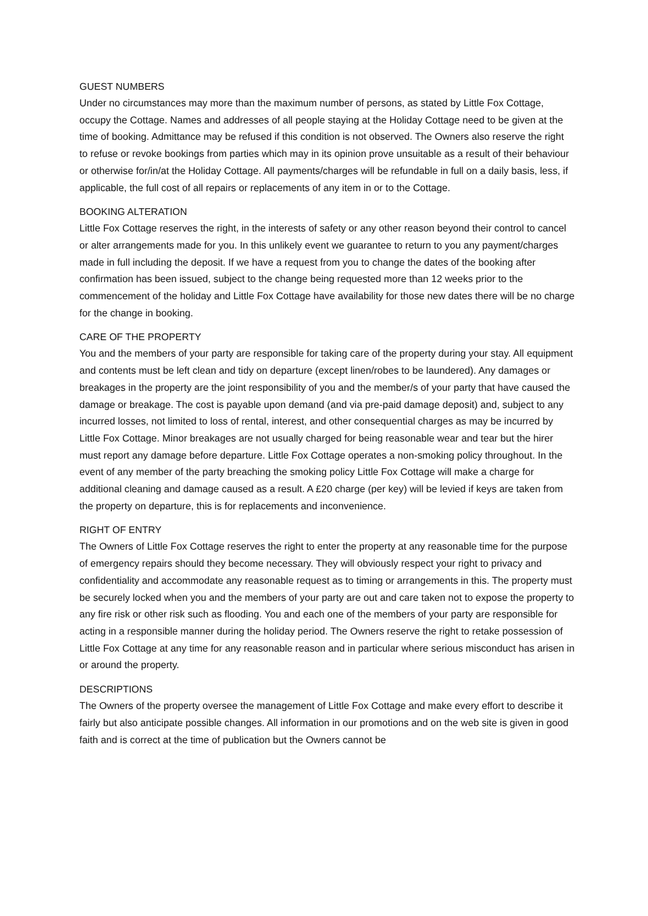GUEST NUMBERS
Under no circumstances may more than the maximum number of persons, as stated by Little Fox Cottage, occupy the Cottage. Names and addresses of all people staying at the Holiday Cottage need to be given at the time of booking. Admittance may be refused if this condition is not observed. The Owners also reserve the right to refuse or revoke bookings from parties which may in its opinion prove unsuitable as a result of their behaviour or otherwise for/in/at the Holiday Cottage. All payments/charges will be refundable in full on a daily basis, less, if applicable, the full cost of all repairs or replacements of any item in or to the Cottage.
BOOKING ALTERATION
Little Fox Cottage reserves the right, in the interests of safety or any other reason beyond their control to cancel or alter arrangements made for you. In this unlikely event we guarantee to return to you any payment/charges made in full including the deposit. If we have a request from you to change the dates of the booking after confirmation has been issued, subject to the change being requested more than 12 weeks prior to the commencement of the holiday and Little Fox Cottage have availability for those new dates there will be no charge for the change in booking.
CARE OF THE PROPERTY
You and the members of your party are responsible for taking care of the property during your stay. All equipment and contents must be left clean and tidy on departure (except linen/robes to be laundered). Any damages or breakages in the property are the joint responsibility of you and the member/s of your party that have caused the damage or breakage. The cost is payable upon demand (and via pre-paid damage deposit) and, subject to any incurred losses, not limited to loss of rental, interest, and other consequential charges as may be incurred by Little Fox Cottage. Minor breakages are not usually charged for being reasonable wear and tear but the hirer must report any damage before departure. Little Fox Cottage operates a non-smoking policy throughout. In the event of any member of the party breaching the smoking policy Little Fox Cottage will make a charge for additional cleaning and damage caused as a result. A £20 charge (per key) will be levied if keys are taken from the property on departure, this is for replacements and inconvenience.
RIGHT OF ENTRY
The Owners of Little Fox Cottage reserves the right to enter the property at any reasonable time for the purpose of emergency repairs should they become necessary. They will obviously respect your right to privacy and confidentiality and accommodate any reasonable request as to timing or arrangements in this. The property must be securely locked when you and the members of your party are out and care taken not to expose the property to any fire risk or other risk such as flooding. You and each one of the members of your party are responsible for acting in a responsible manner during the holiday period. The Owners reserve the right to retake possession of Little Fox Cottage at any time for any reasonable reason and in particular where serious misconduct has arisen in or around the property.
DESCRIPTIONS
The Owners of the property oversee the management of Little Fox Cottage and make every effort to describe it fairly but also anticipate possible changes. All information in our promotions and on the web site is given in good faith and is correct at the time of publication but the Owners cannot be